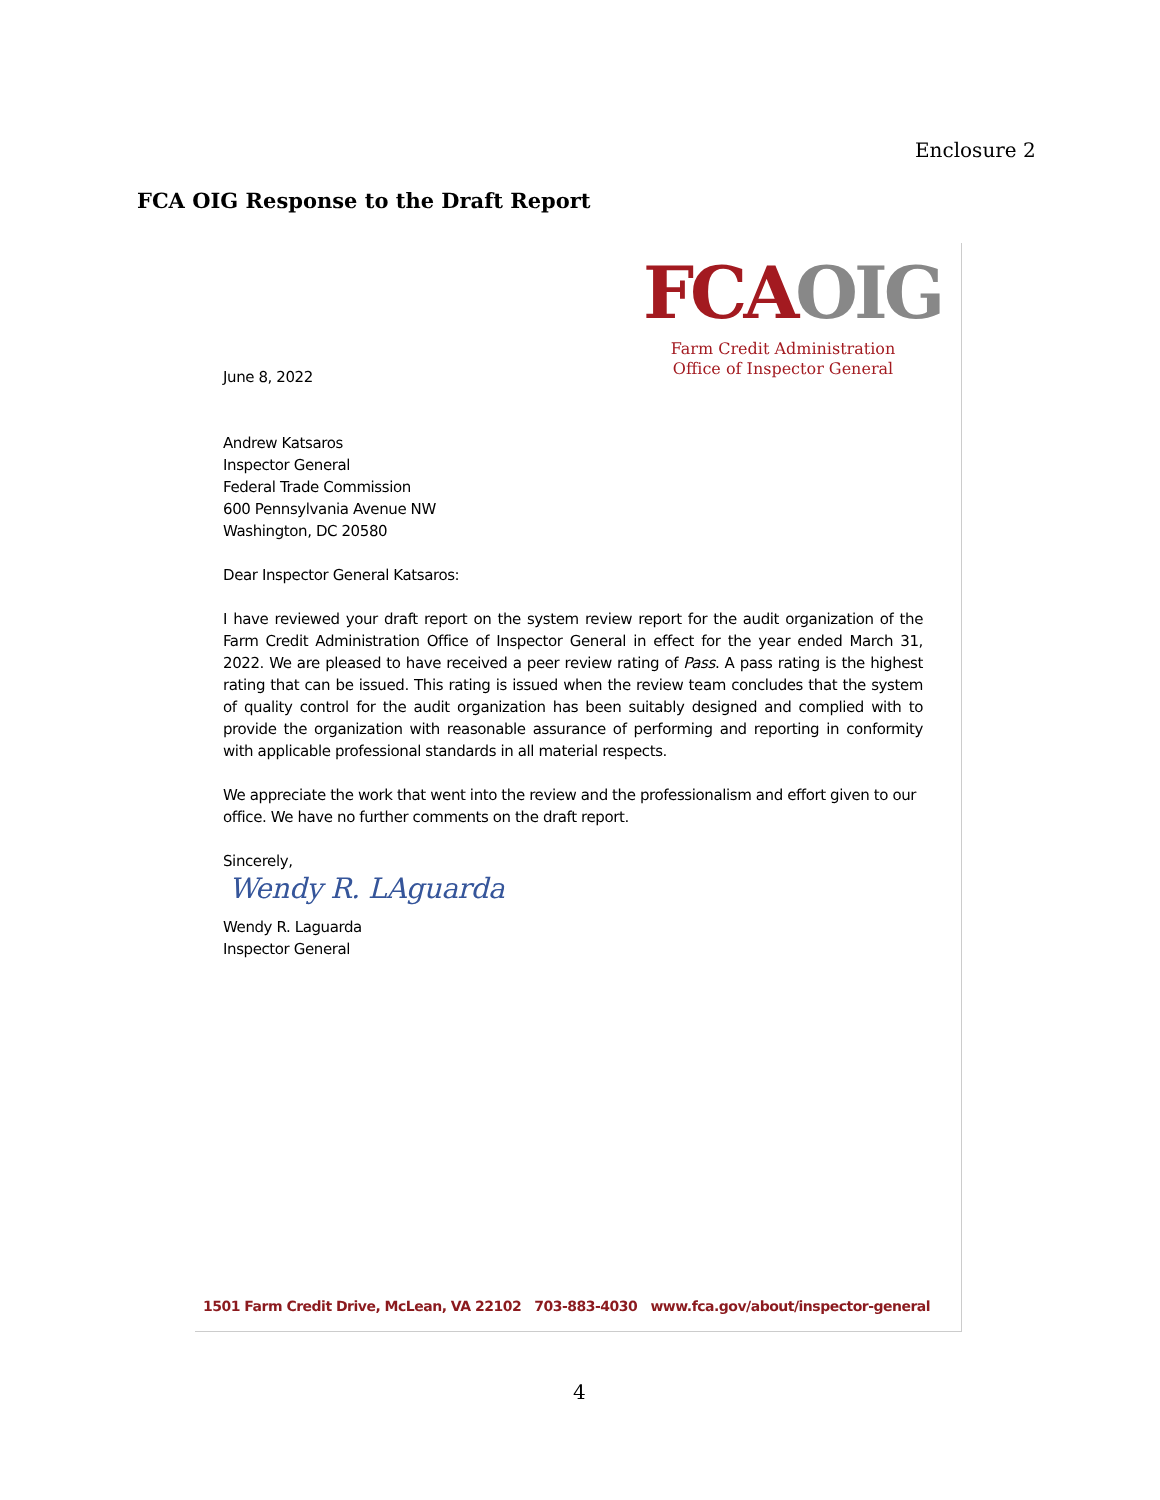Enclosure 2
FCA OIG Response to the Draft Report
FCA OIG
Farm Credit Administration
Office of Inspector General
June 8, 2022
Andrew Katsaros
Inspector General
Federal Trade Commission
600 Pennsylvania Avenue NW
Washington, DC 20580
Dear Inspector General Katsaros:
I have reviewed your draft report on the system review report for the audit organization of the Farm Credit Administration Office of Inspector General in effect for the year ended March 31, 2022. We are pleased to have received a peer review rating of Pass. A pass rating is the highest rating that can be issued. This rating is issued when the review team concludes that the system of quality control for the audit organization has been suitably designed and complied with to provide the organization with reasonable assurance of performing and reporting in conformity with applicable professional standards in all material respects.
We appreciate the work that went into the review and the professionalism and effort given to our office. We have no further comments on the draft report.
Sincerely,
Wendy R. LAguarda
Wendy R. Laguarda
Inspector General
1501 Farm Credit Drive, McLean, VA 22102 703-883-4030 www.fca.gov/about/inspector-general
4